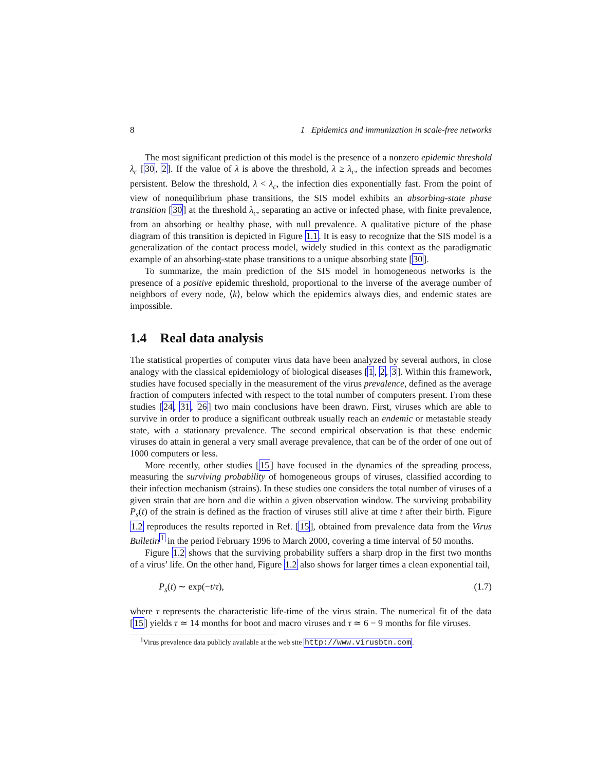8 1 Epidemics and immunization in scale-free networks
The most significant prediction of this model is the presence of a nonzero epidemic threshold λ<sub>c</sub> [30, 2]. If the value of λ is above the threshold, λ ≥ λ<sub>c</sub>, the infection spreads and becomes persistent. Below the threshold, λ < λ<sub>c</sub>, the infection dies exponentially fast. From the point of view of nonequilibrium phase transitions, the SIS model exhibits an absorbing-state phase transition [30] at the threshold λ<sub>c</sub>, separating an active or infected phase, with finite prevalence, from an absorbing or healthy phase, with null prevalence. A qualitative picture of the phase diagram of this transition is depicted in Figure 1.1. It is easy to recognize that the SIS model is a generalization of the contact process model, widely studied in this context as the paradigmatic example of an absorbing-state phase transitions to a unique absorbing state [30].
To summarize, the main prediction of the SIS model in homogeneous networks is the presence of a positive epidemic threshold, proportional to the inverse of the average number of neighbors of every node, ⟨k⟩, below which the epidemics always dies, and endemic states are impossible.
1.4 Real data analysis
The statistical properties of computer virus data have been analyzed by several authors, in close analogy with the classical epidemiology of biological diseases [1, 2, 3]. Within this framework, studies have focused specially in the measurement of the virus prevalence, defined as the average fraction of computers infected with respect to the total number of computers present. From these studies [24, 31, 26] two main conclusions have been drawn. First, viruses which are able to survive in order to produce a significant outbreak usually reach an endemic or metastable steady state, with a stationary prevalence. The second empirical observation is that these endemic viruses do attain in general a very small average prevalence, that can be of the order of one out of 1000 computers or less.
More recently, other studies [15] have focused in the dynamics of the spreading process, measuring the surviving probability of homogeneous groups of viruses, classified according to their infection mechanism (strains). In these studies one considers the total number of viruses of a given strain that are born and die within a given observation window. The surviving probability P<sub>s</sub>(t) of the strain is defined as the fraction of viruses still alive at time t after their birth. Figure 1.2 reproduces the results reported in Ref. [15], obtained from prevalence data from the Virus Bulletin<sup>1</sup> in the period February 1996 to March 2000, covering a time interval of 50 months.
Figure 1.2 shows that the surviving probability suffers a sharp drop in the first two months of a virus’ life. On the other hand, Figure 1.2 also shows for larger times a clean exponential tail,
P<sub>s</sub>(t) ∼ exp(−t/τ), (1.7)
where τ represents the characteristic life-time of the virus strain. The numerical fit of the data [15] yields τ ≃ 14 months for boot and macro viruses and τ ≃ 6 − 9 months for file viruses.
<sup>1</sup> Virus prevalence data publicly available at the web site http://www.virusbtn.com.